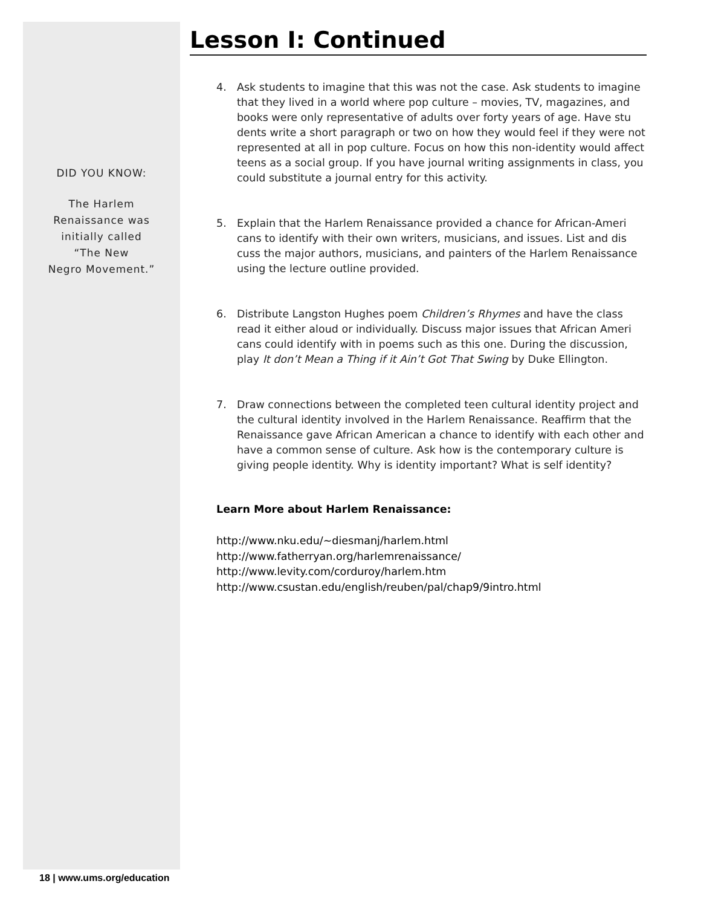DID YOU KNOW:
The Harlem
Renaissance was
initially called
“The New
Negro Movement.”
Lesson I: Continued
4. Ask students to imagine that this was not the case. Ask students to imagine that they lived in a world where pop culture – movies, TV, magazines, and books were only representative of adults over forty years of age. Have stu dents write a short paragraph or two on how they would feel if they were not represented at all in pop culture. Focus on how this non-identity would affect teens as a social group. If you have journal writing assignments in class, you could substitute a journal entry for this activity.
5. Explain that the Harlem Renaissance provided a chance for African-Ameri cans to identify with their own writers, musicians, and issues. List and dis cuss the major authors, musicians, and painters of the Harlem Renaissance using the lecture outline provided.
6. Distribute Langston Hughes poem Children’s Rhymes and have the class read it either aloud or individually. Discuss major issues that African Ameri cans could identify with in poems such as this one. During the discussion, play It don’t Mean a Thing if it Ain’t Got That Swing by Duke Ellington.
7. Draw connections between the completed teen cultural identity project and the cultural identity involved in the Harlem Renaissance. Reaffirm that the Renaissance gave African American a chance to identify with each other and have a common sense of culture. Ask how is the contemporary culture is giving people identity. Why is identity important? What is self identity?
Learn More about Harlem Renaissance:
http://www.nku.edu/~diesmanj/harlem.html
http://www.fatherryan.org/harlemrenaissance/
http://www.levity.com/corduroy/harlem.htm
http://www.csustan.edu/english/reuben/pal/chap9/9intro.html
18 | www.ums.org/education